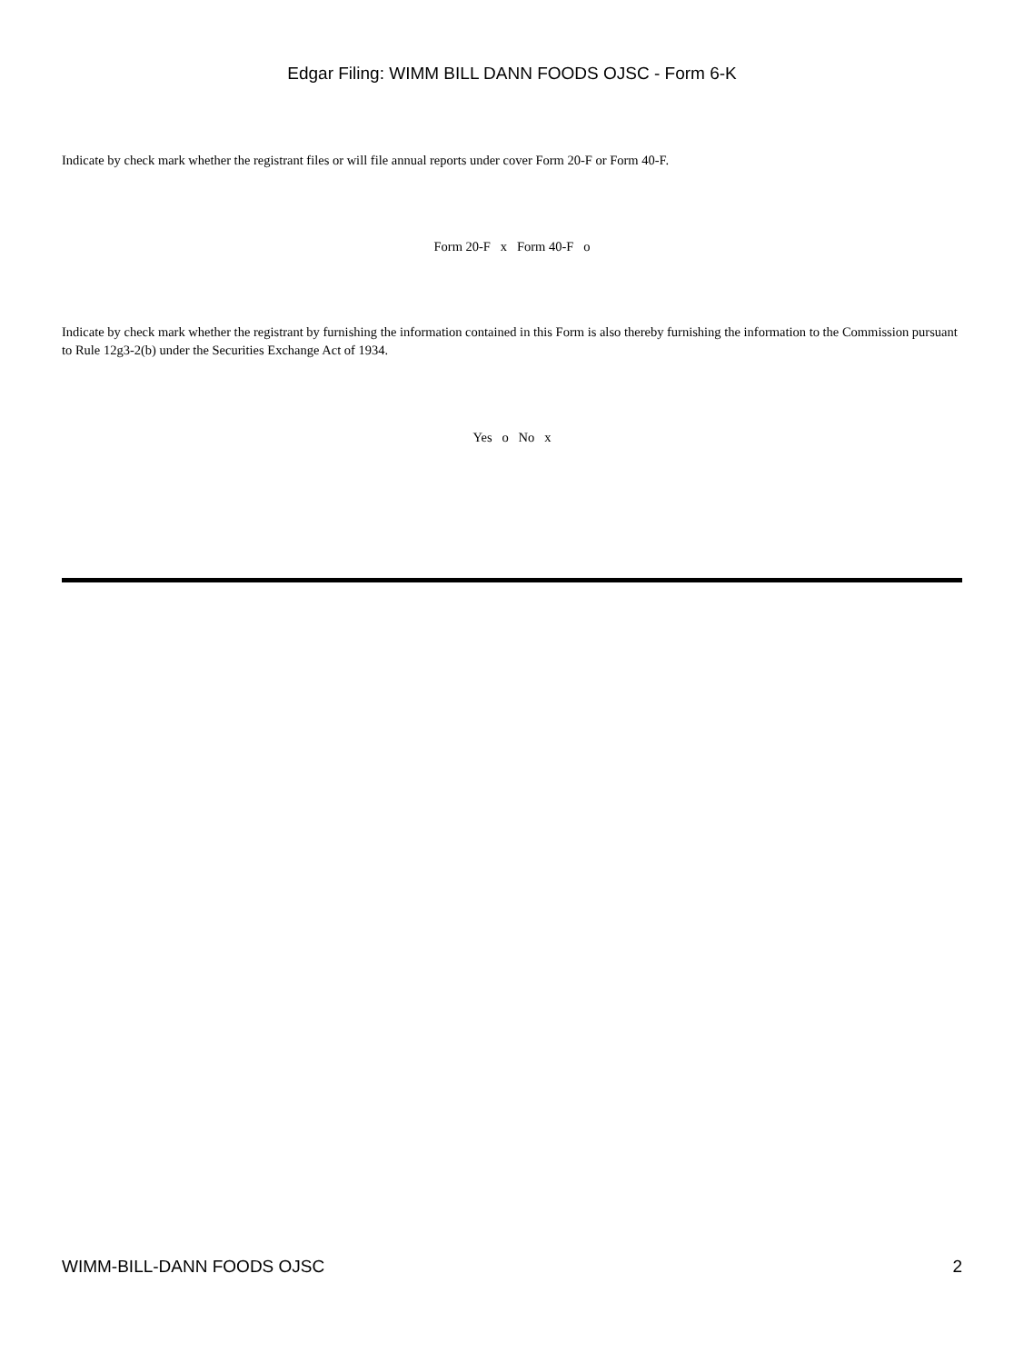Edgar Filing: WIMM BILL DANN FOODS OJSC - Form 6-K
Indicate by check mark whether the registrant files or will file annual reports under cover Form 20-F or Form 40-F.
Form 20-F x Form 40-F o
Indicate by check mark whether the registrant by furnishing the information contained in this Form is also thereby furnishing the information to the Commission pursuant to Rule 12g3-2(b) under the Securities Exchange Act of 1934.
Yes o No x
WIMM-BILL-DANN FOODS OJSC 2